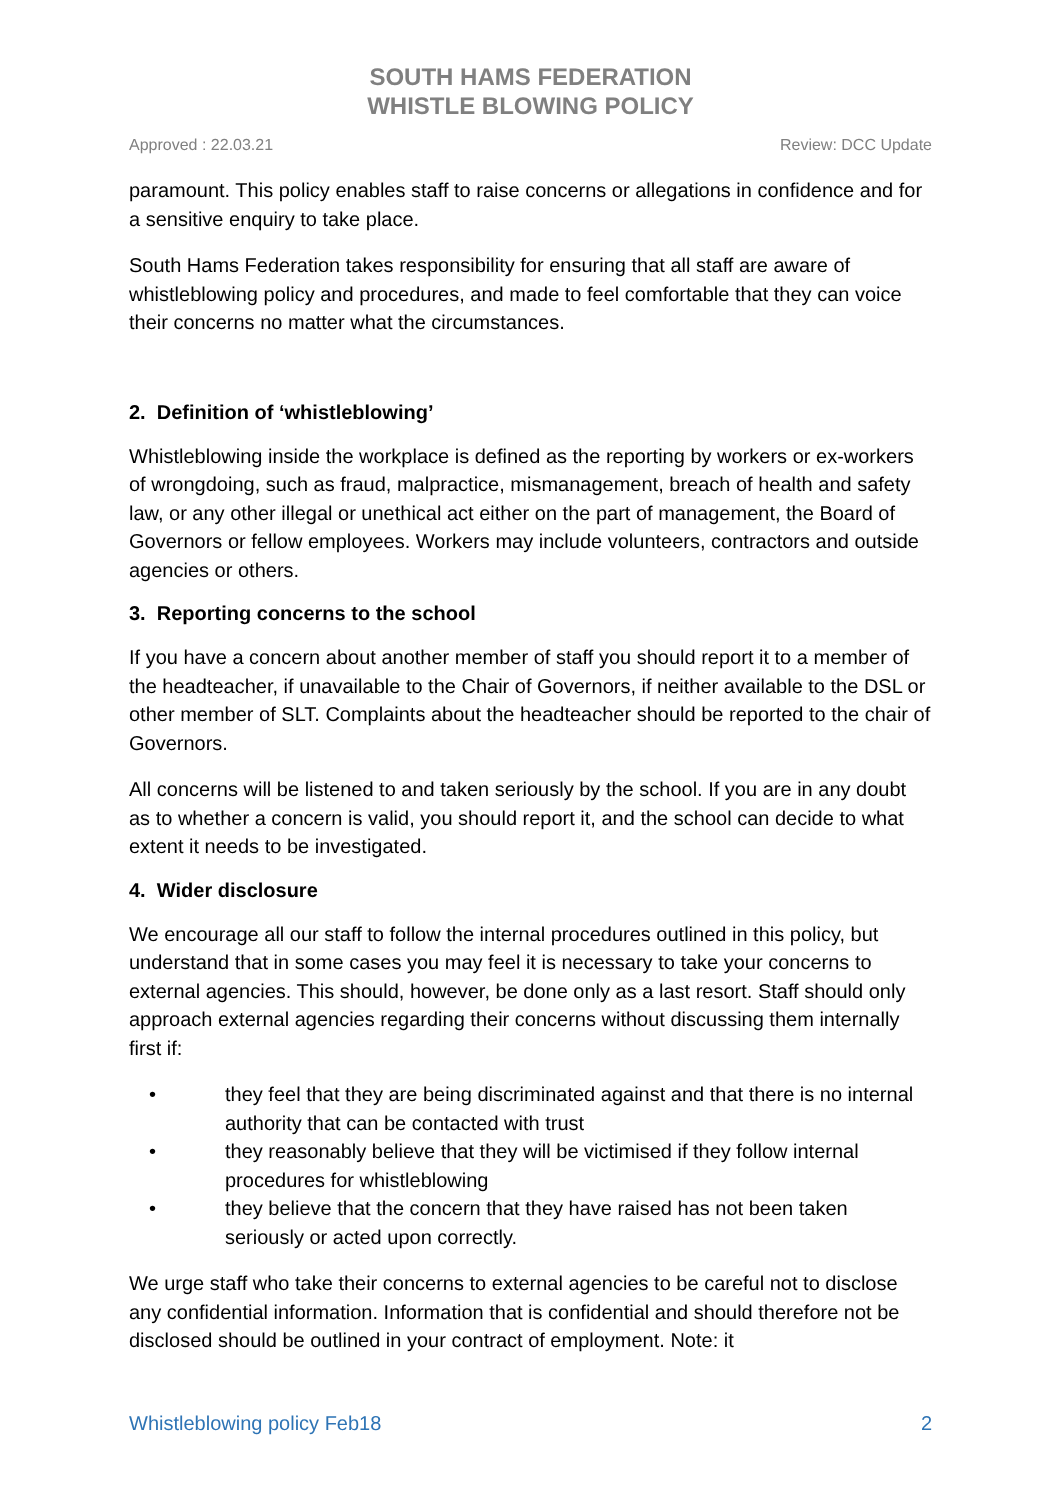SOUTH HAMS FEDERATION
WHISTLE BLOWING POLICY
Approved : 22.03.21 Review: DCC Update
paramount. This policy enables staff to raise concerns or allegations in confidence and for a sensitive enquiry to take place.
South Hams Federation takes responsibility for ensuring that all staff are aware of whistleblowing policy and procedures, and made to feel comfortable that they can voice their concerns no matter what the circumstances.
2. Definition of ‘whistleblowing’
Whistleblowing inside the workplace is defined as the reporting by workers or ex-workers of wrongdoing, such as fraud, malpractice, mismanagement, breach of health and safety law, or any other illegal or unethical act either on the part of management, the Board of Governors or fellow employees. Workers may include volunteers, contractors and outside agencies or others.
3. Reporting concerns to the school
If you have a concern about another member of staff you should report it to a member of the headteacher, if unavailable to the Chair of Governors, if neither available to the DSL or other member of SLT. Complaints about the headteacher should be reported to the chair of Governors.
All concerns will be listened to and taken seriously by the school. If you are in any doubt as to whether a concern is valid, you should report it, and the school can decide to what extent it needs to be investigated.
4. Wider disclosure
We encourage all our staff to follow the internal procedures outlined in this policy, but understand that in some cases you may feel it is necessary to take your concerns to external agencies. This should, however, be done only as a last resort. Staff should only approach external agencies regarding their concerns without discussing them internally first if:
• they feel that they are being discriminated against and that there is no internal authority that can be contacted with trust
• they reasonably believe that they will be victimised if they follow internal procedures for whistleblowing
• they believe that the concern that they have raised has not been taken seriously or acted upon correctly.
We urge staff who take their concerns to external agencies to be careful not to disclose any confidential information. Information that is confidential and should therefore not be disclosed should be outlined in your contract of employment. Note: it
Whistleblowing policy Feb18 2